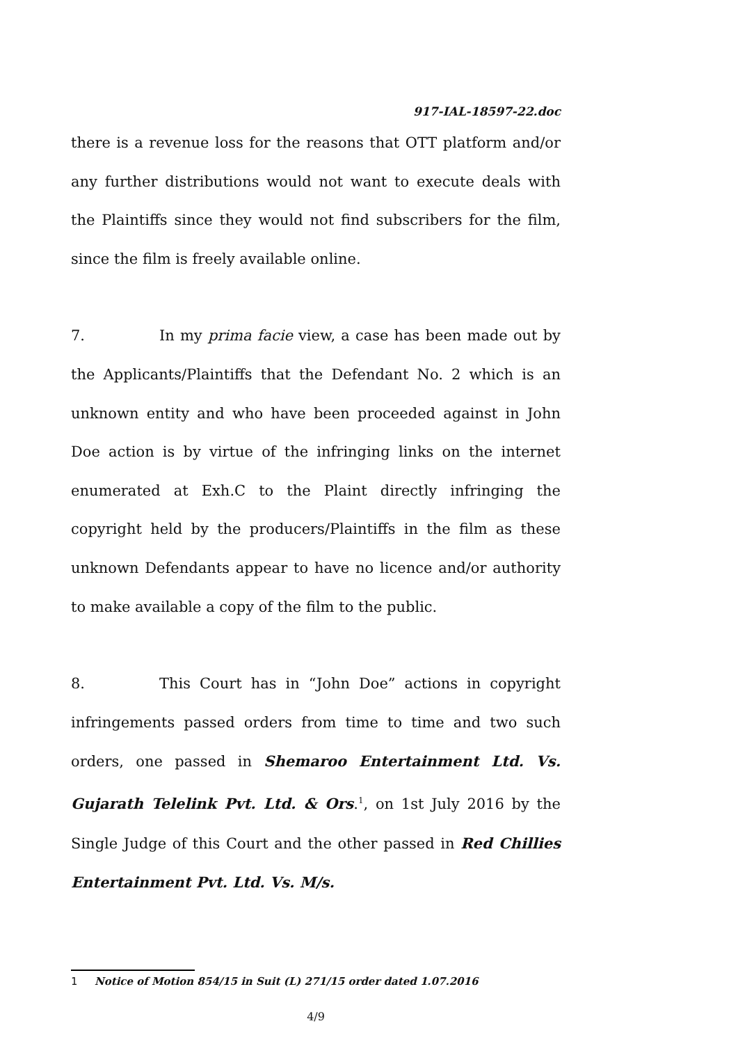917-IAL-18597-22.doc
there is a revenue loss for the reasons that OTT platform and/or any further distributions would not want to execute deals with the Plaintiffs since they would not find subscribers for the film, since the film is freely available online.
7. In my prima facie view, a case has been made out by the Applicants/Plaintiffs that the Defendant No. 2 which is an unknown entity and who have been proceeded against in John Doe action is by virtue of the infringing links on the internet enumerated at Exh.C to the Plaint directly infringing the copyright held by the producers/Plaintiffs in the film as these unknown Defendants appear to have no licence and/or authority to make available a copy of the film to the public.
8. This Court has in “John Doe” actions in copyright infringements passed orders from time to time and two such orders, one passed in Shemaroo Entertainment Ltd. Vs. Gujarath Telelink Pvt. Ltd. & Ors.<sup>1</sup>, on 1st July 2016 by the Single Judge of this Court and the other passed in Red Chillies Entertainment Pvt. Ltd. Vs. M/s.
1 Notice of Motion 854/15 in Suit (L) 271/15 order dated 1.07.2016
4/9